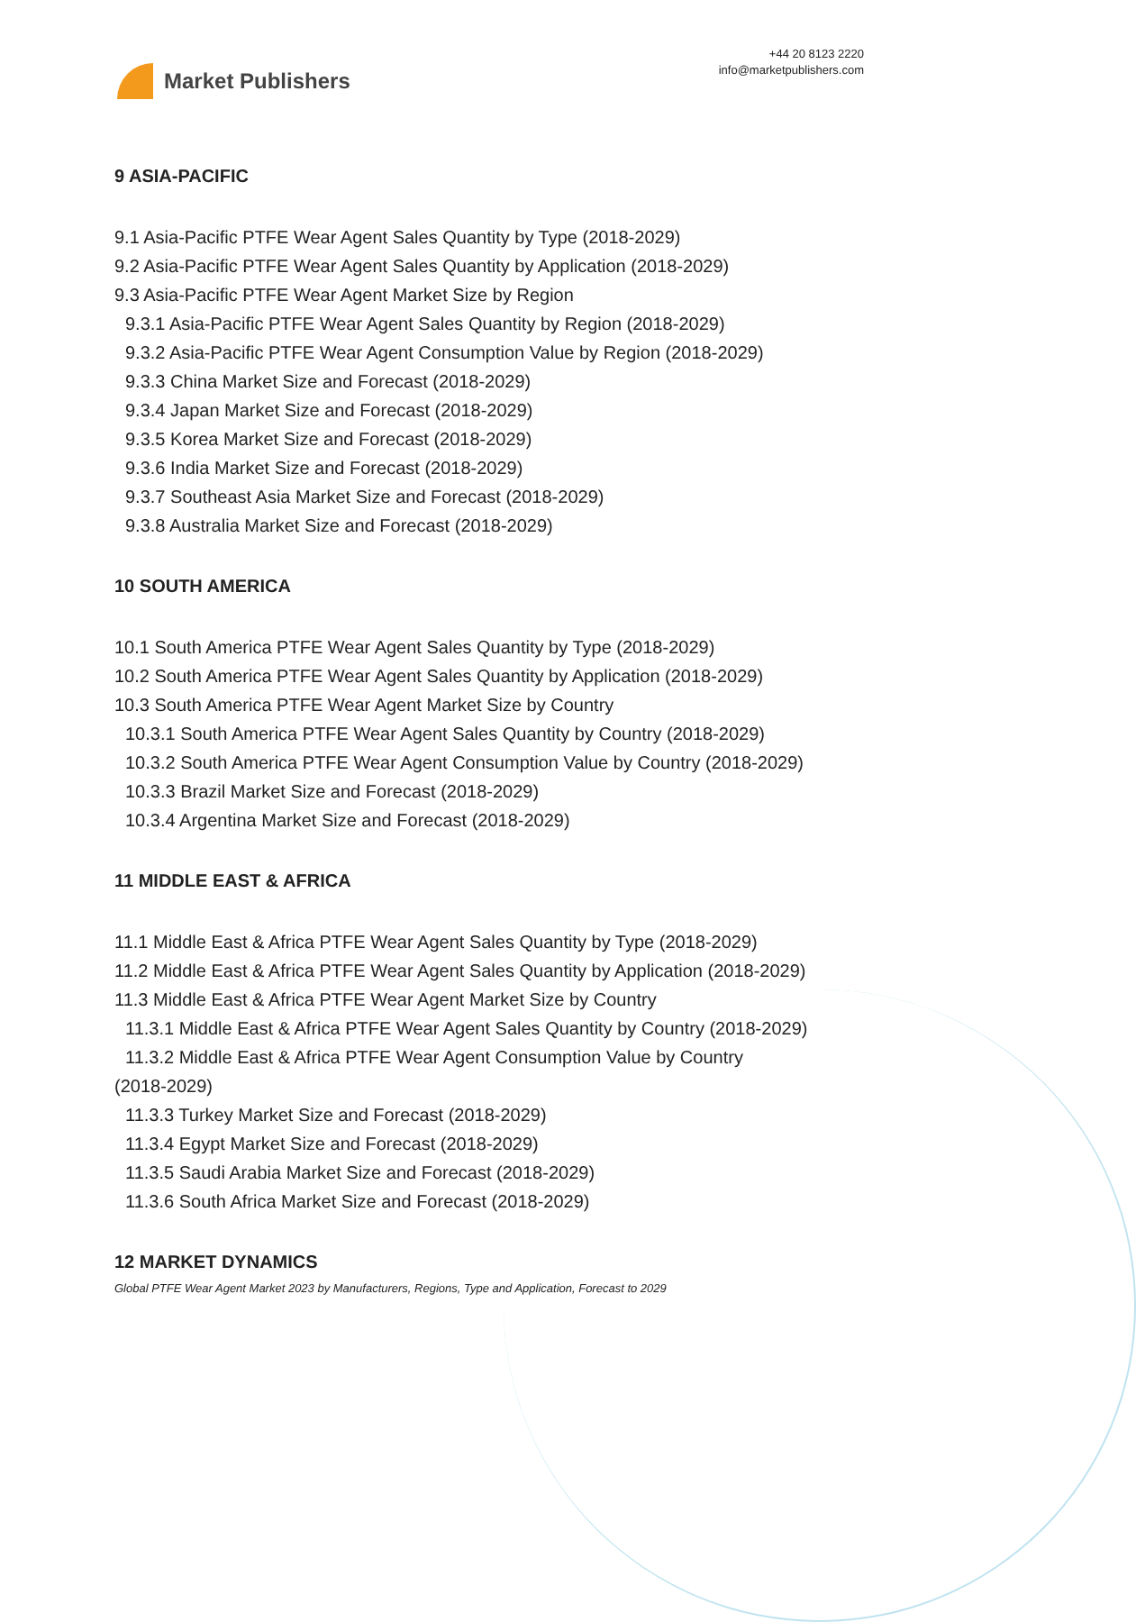Market Publishers
+44 20 8123 2220
info@marketpublishers.com
9 ASIA-PACIFIC
9.1 Asia-Pacific PTFE Wear Agent Sales Quantity by Type (2018-2029)
9.2 Asia-Pacific PTFE Wear Agent Sales Quantity by Application (2018-2029)
9.3 Asia-Pacific PTFE Wear Agent Market Size by Region
9.3.1 Asia-Pacific PTFE Wear Agent Sales Quantity by Region (2018-2029)
9.3.2 Asia-Pacific PTFE Wear Agent Consumption Value by Region (2018-2029)
9.3.3 China Market Size and Forecast (2018-2029)
9.3.4 Japan Market Size and Forecast (2018-2029)
9.3.5 Korea Market Size and Forecast (2018-2029)
9.3.6 India Market Size and Forecast (2018-2029)
9.3.7 Southeast Asia Market Size and Forecast (2018-2029)
9.3.8 Australia Market Size and Forecast (2018-2029)
10 SOUTH AMERICA
10.1 South America PTFE Wear Agent Sales Quantity by Type (2018-2029)
10.2 South America PTFE Wear Agent Sales Quantity by Application (2018-2029)
10.3 South America PTFE Wear Agent Market Size by Country
10.3.1 South America PTFE Wear Agent Sales Quantity by Country (2018-2029)
10.3.2 South America PTFE Wear Agent Consumption Value by Country (2018-2029)
10.3.3 Brazil Market Size and Forecast (2018-2029)
10.3.4 Argentina Market Size and Forecast (2018-2029)
11 MIDDLE EAST & AFRICA
11.1 Middle East & Africa PTFE Wear Agent Sales Quantity by Type (2018-2029)
11.2 Middle East & Africa PTFE Wear Agent Sales Quantity by Application (2018-2029)
11.3 Middle East & Africa PTFE Wear Agent Market Size by Country
11.3.1 Middle East & Africa PTFE Wear Agent Sales Quantity by Country (2018-2029)
11.3.2 Middle East & Africa PTFE Wear Agent Consumption Value by Country
(2018-2029)
11.3.3 Turkey Market Size and Forecast (2018-2029)
11.3.4 Egypt Market Size and Forecast (2018-2029)
11.3.5 Saudi Arabia Market Size and Forecast (2018-2029)
11.3.6 South Africa Market Size and Forecast (2018-2029)
12 MARKET DYNAMICS
Global PTFE Wear Agent Market 2023 by Manufacturers, Regions, Type and Application, Forecast to 2029